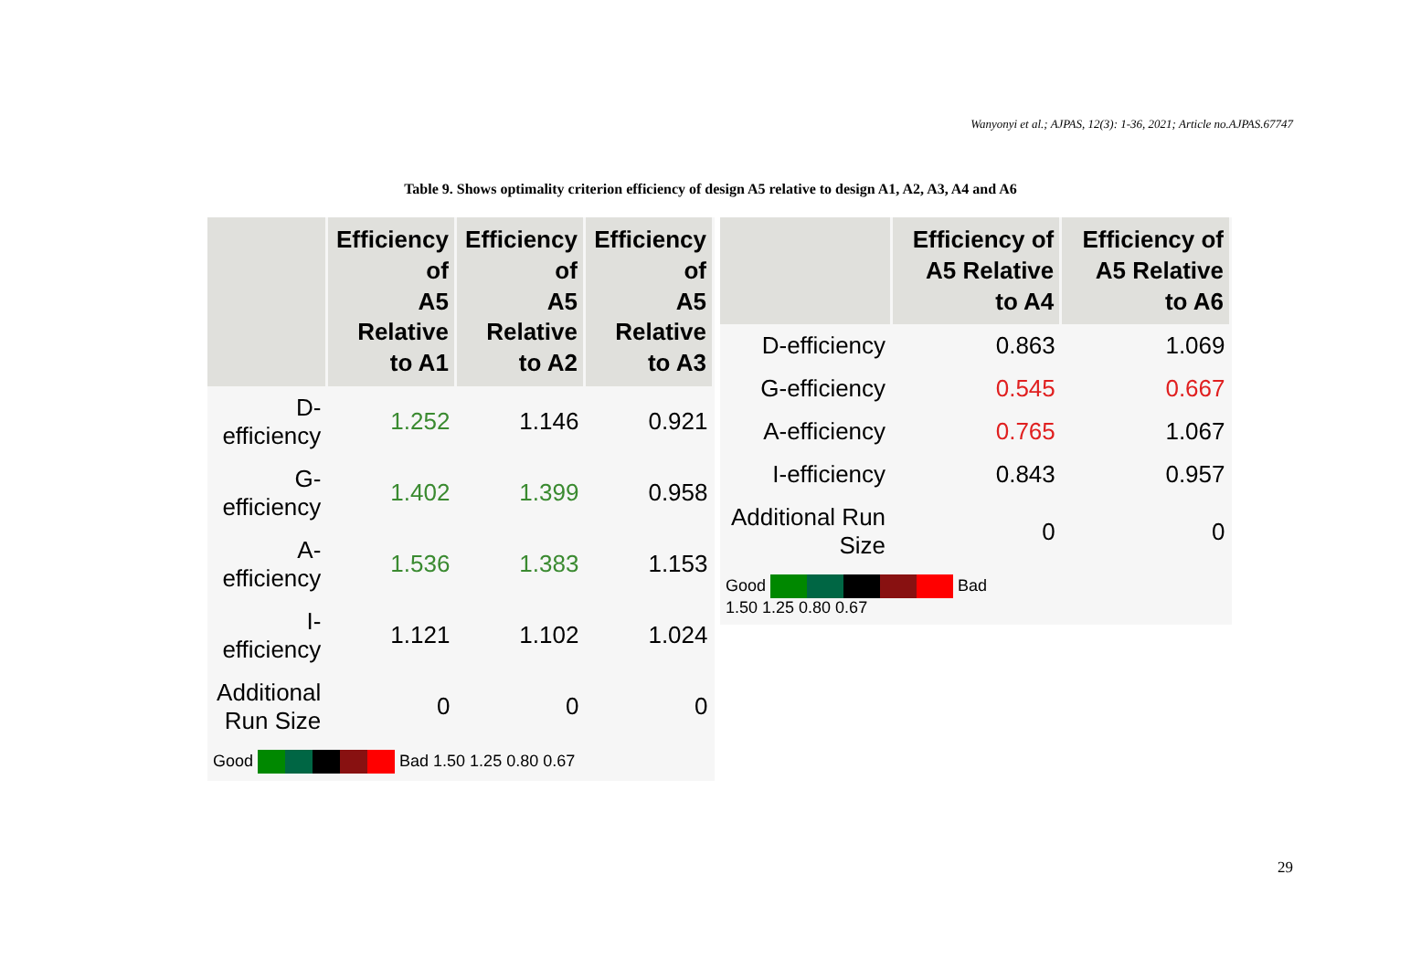Wanyonyi et al.; AJPAS, 12(3): 1-36, 2021; Article no.AJPAS.67747
Table 9. Shows optimality criterion efficiency of design A5 relative to design A1, A2, A3, A4 and A6
| | Efficiency of A5 Relative to A1 | Efficiency of A5 Relative to A2 | Efficiency of A5 Relative to A3 |
| --- | --- | --- | --- |
| D-efficiency | 1.252 | 1.146 | 0.921 |
| G-efficiency | 1.402 | 1.399 | 0.958 |
| A-efficiency | 1.536 | 1.383 | 1.153 |
| I-efficiency | 1.121 | 1.102 | 1.024 |
| Additional Run Size | 0 | 0 | 0 |
| Good Bad 1.50 1.25 0.80 0.67 | | | |
| | Efficiency of A5 Relative to A4 | Efficiency of A5 Relative to A6 |
| --- | --- | --- |
| D-efficiency | 0.863 | 1.069 |
| G-efficiency | 0.545 | 0.667 |
| A-efficiency | 0.765 | 1.067 |
| I-efficiency | 0.843 | 0.957 |
| Additional Run Size | 0 | 0 |
| Good Bad 1.50 1.25 0.80 0.67 | | |
29